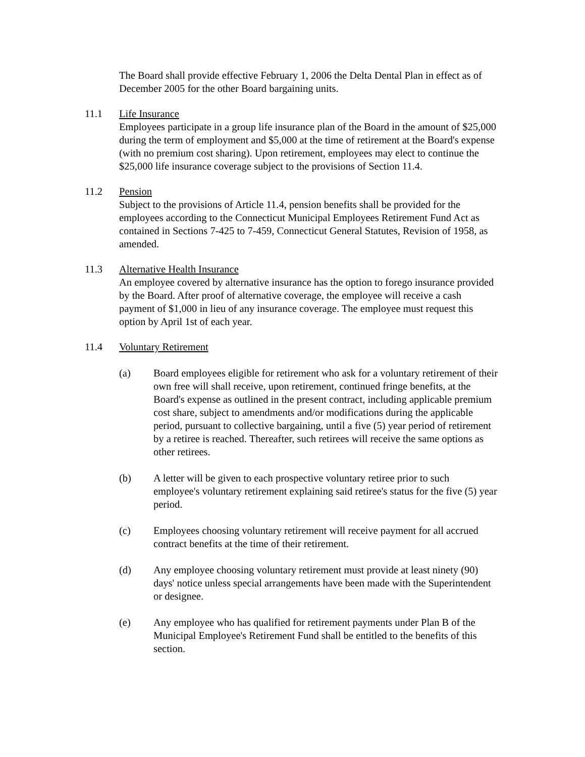The Board shall provide effective February 1, 2006 the Delta Dental Plan in effect as of December 2005 for the other Board bargaining units.
11.1 Life Insurance
Employees participate in a group life insurance plan of the Board in the amount of $25,000 during the term of employment and $5,000 at the time of retirement at the Board's expense (with no premium cost sharing). Upon retirement, employees may elect to continue the $25,000 life insurance coverage subject to the provisions of Section 11.4.
11.2 Pension
Subject to the provisions of Article 11.4, pension benefits shall be provided for the employees according to the Connecticut Municipal Employees Retirement Fund Act as contained in Sections 7-425 to 7-459, Connecticut General Statutes, Revision of 1958, as amended.
11.3 Alternative Health Insurance
An employee covered by alternative insurance has the option to forego insurance provided by the Board. After proof of alternative coverage, the employee will receive a cash payment of $1,000 in lieu of any insurance coverage. The employee must request this option by April 1st of each year.
11.4 Voluntary Retirement
(a) Board employees eligible for retirement who ask for a voluntary retirement of their own free will shall receive, upon retirement, continued fringe benefits, at the Board's expense as outlined in the present contract, including applicable premium cost share, subject to amendments and/or modifications during the applicable period, pursuant to collective bargaining, until a five (5) year period of retirement by a retiree is reached. Thereafter, such retirees will receive the same options as other retirees.
(b) A letter will be given to each prospective voluntary retiree prior to such employee's voluntary retirement explaining said retiree's status for the five (5) year period.
(c) Employees choosing voluntary retirement will receive payment for all accrued contract benefits at the time of their retirement.
(d) Any employee choosing voluntary retirement must provide at least ninety (90) days' notice unless special arrangements have been made with the Superintendent or designee.
(e) Any employee who has qualified for retirement payments under Plan B of the Municipal Employee's Retirement Fund shall be entitled to the benefits of this section.